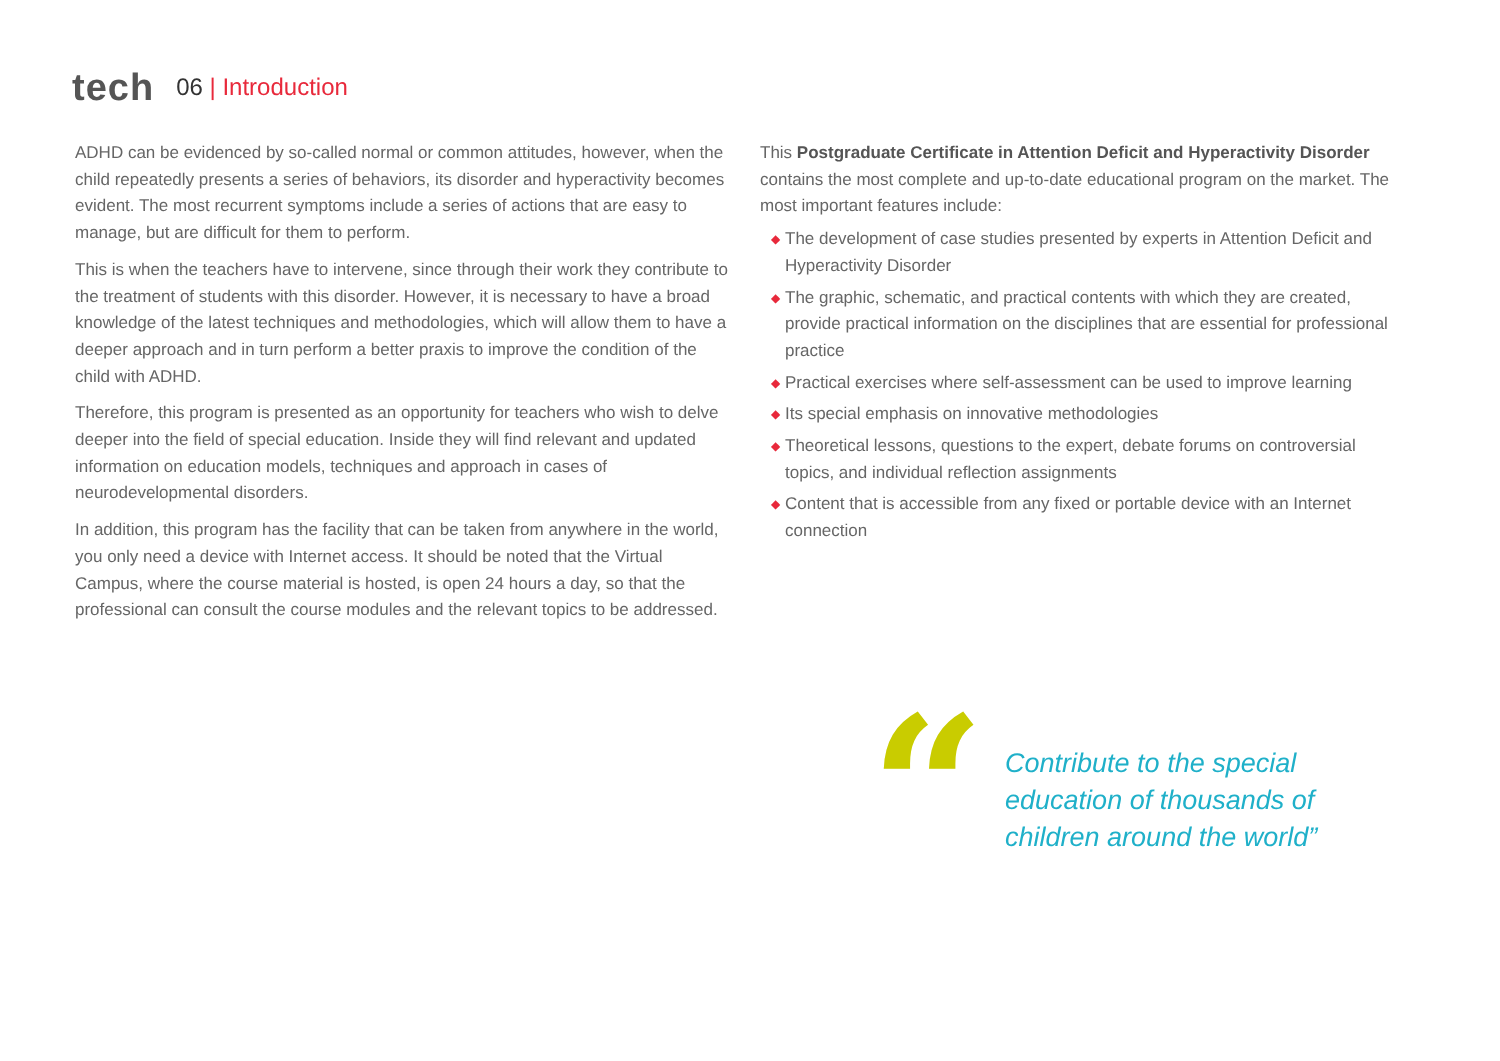tech
06 | Introduction
ADHD can be evidenced by so-called normal or common attitudes, however, when the child repeatedly presents a series of behaviors, its disorder and hyperactivity becomes evident. The most recurrent symptoms include a series of actions that are easy to manage, but are difficult for them to perform.
This is when the teachers have to intervene, since through their work they contribute to the treatment of students with this disorder. However, it is necessary to have a broad knowledge of the latest techniques and methodologies, which will allow them to have a deeper approach and in turn perform a better praxis to improve the condition of the child with ADHD.
Therefore, this program is presented as an opportunity for teachers who wish to delve deeper into the field of special education. Inside they will find relevant and updated information on education models, techniques and approach in cases of neurodevelopmental disorders.
In addition, this program has the facility that can be taken from anywhere in the world, you only need a device with Internet access. It should be noted that the Virtual Campus, where the course material is hosted, is open 24 hours a day, so that the professional can consult the course modules and the relevant topics to be addressed.
This Postgraduate Certificate in Attention Deficit and Hyperactivity Disorder contains the most complete and up-to-date educational program on the market. The most important features include:
◆ The development of case studies presented by experts in Attention Deficit and Hyperactivity Disorder
◆ The graphic, schematic, and practical contents with which they are created, provide practical information on the disciplines that are essential for professional practice
◆ Practical exercises where self-assessment can be used to improve learning
◆ Its special emphasis on innovative methodologies
◆ Theoretical lessons, questions to the expert, debate forums on controversial topics, and individual reflection assignments
◆ Content that is accessible from any fixed or portable device with an Internet connection
“
Contribute to the special
education of thousands of
children around the world”